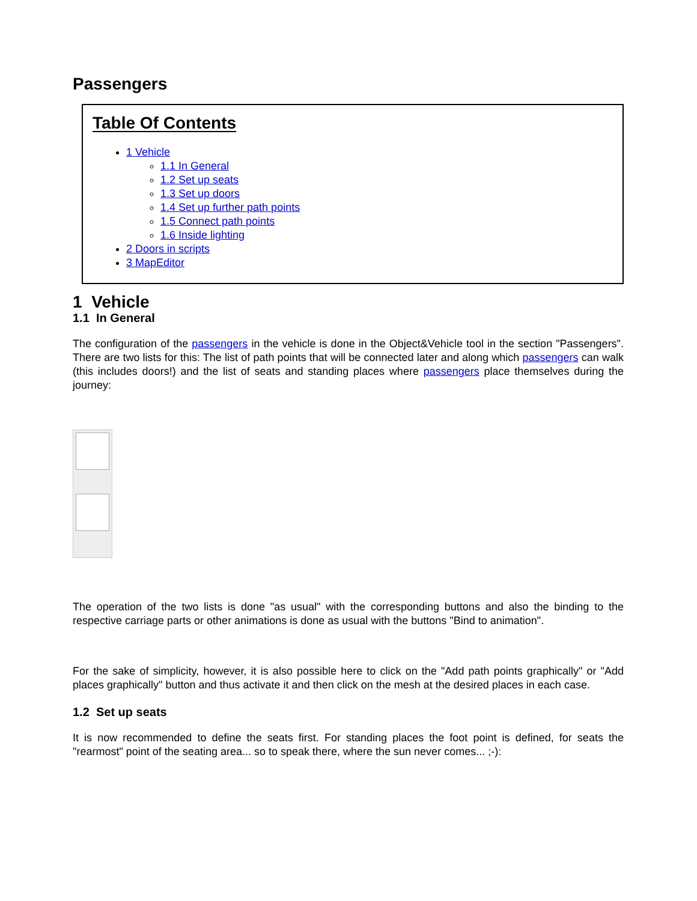Passengers
Table Of Contents
1 Vehicle
1.1 In General
1.2 Set up seats
1.3 Set up doors
1.4 Set up further path points
1.5 Connect path points
1.6 Inside lighting
2 Doors in scripts
3 MapEditor
1 Vehicle
1.1 In General
The configuration of the passengers in the vehicle is done in the Object&Vehicle tool in the section "Passengers". There are two lists for this: The list of path points that will be connected later and along which passengers can walk (this includes doors!) and the list of seats and standing places where passengers place themselves during the journey:
The operation of the two lists is done "as usual" with the corresponding buttons and also the binding to the respective carriage parts or other animations is done as usual with the buttons "Bind to animation".
For the sake of simplicity, however, it is also possible here to click on the "Add path points graphically" or "Add places graphically" button and thus activate it and then click on the mesh at the desired places in each case.
1.2 Set up seats
It is now recommended to define the seats first. For standing places the foot point is defined, for seats the "rearmost" point of the seating area... so to speak there, where the sun never comes... ;-):